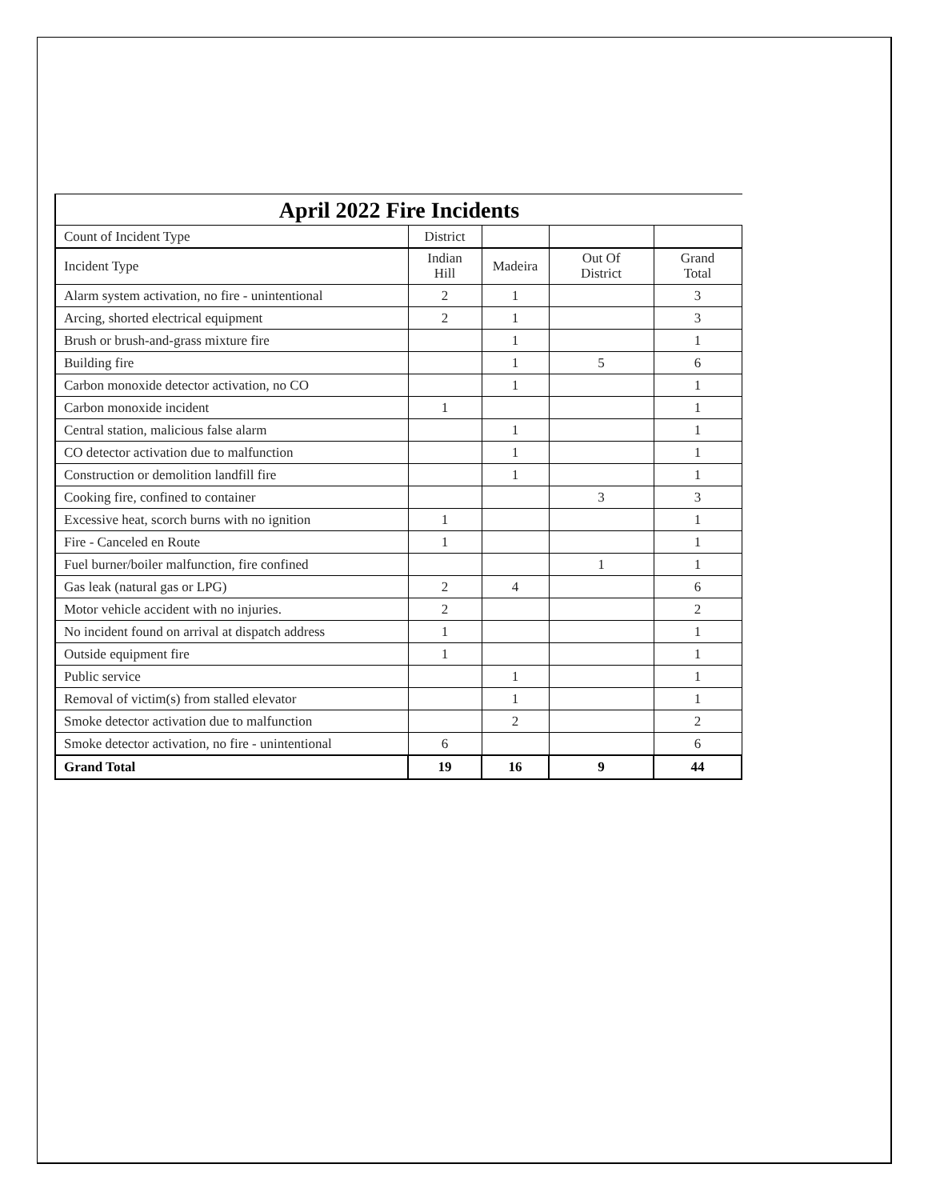April 2022 Fire Incidents
| Count of Incident Type | District | | | |
| Incident Type | Indian Hill | Madeira | Out Of District | Grand Total |
| Alarm system activation, no fire - unintentional | 2 | 1 | | 3 |
| Arcing, shorted electrical equipment | 2 | 1 | | 3 |
| Brush or brush-and-grass mixture fire | | 1 | | 1 |
| Building fire | | 1 | 5 | 6 |
| Carbon monoxide detector activation, no CO | | 1 | | 1 |
| Carbon monoxide incident | 1 | | | 1 |
| Central station, malicious false alarm | | 1 | | 1 |
| CO detector activation due to malfunction | | 1 | | 1 |
| Construction or demolition landfill fire | | 1 | | 1 |
| Cooking fire, confined to container | | | 3 | 3 |
| Excessive heat, scorch burns with no ignition | 1 | | | 1 |
| Fire - Canceled en Route | 1 | | | 1 |
| Fuel burner/boiler malfunction, fire confined | | | 1 | 1 |
| Gas leak (natural gas or LPG) | 2 | 4 | | 6 |
| Motor vehicle accident with no injuries. | 2 | | | 2 |
| No incident found on arrival at dispatch address | 1 | | | 1 |
| Outside equipment fire | 1 | | | 1 |
| Public service | | 1 | | 1 |
| Removal of victim(s) from stalled elevator | | 1 | | 1 |
| Smoke detector activation due to malfunction | | 2 | | 2 |
| Smoke detector activation, no fire - unintentional | 6 | | | 6 |
| Grand Total | 19 | 16 | 9 | 44 |